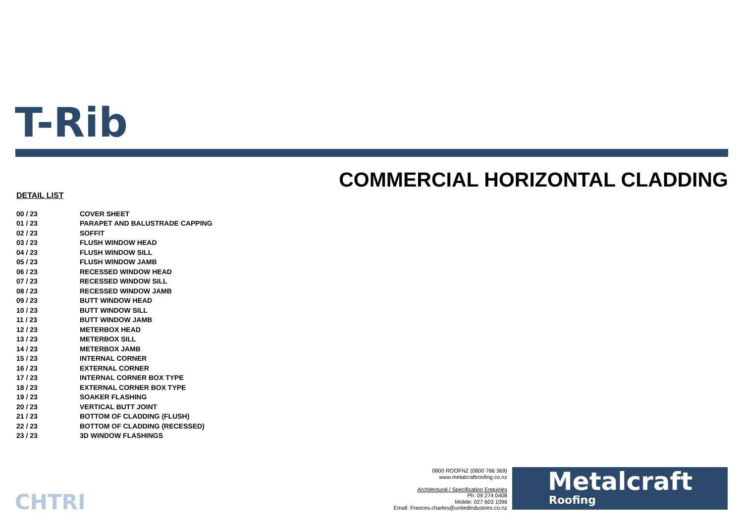T-Rib
COMMERCIAL HORIZONTAL CLADDING
DETAIL LIST
| 00 / 23 | COVER SHEET |
| 01 / 23 | PARAPET AND BALUSTRADE CAPPING |
| 02 / 23 | SOFFIT |
| 03 / 23 | FLUSH WINDOW HEAD |
| 04 / 23 | FLUSH WINDOW SILL |
| 05 / 23 | FLUSH WINDOW JAMB |
| 06 / 23 | RECESSED WINDOW HEAD |
| 07 / 23 | RECESSED WINDOW SILL |
| 08 / 23 | RECESSED WINDOW JAMB |
| 09 / 23 | BUTT WINDOW HEAD |
| 10 / 23 | BUTT WINDOW SILL |
| 11 / 23 | BUTT WINDOW JAMB |
| 12 / 23 | METERBOX HEAD |
| 13 / 23 | METERBOX SILL |
| 14 / 23 | METERBOX JAMB |
| 15 / 23 | INTERNAL CORNER |
| 16 / 23 | EXTERNAL CORNER |
| 17 / 23 | INTERNAL CORNER BOX TYPE |
| 18 / 23 | EXTERNAL CORNER BOX TYPE |
| 19 / 23 | SOAKER FLASHING |
| 20 / 23 | VERTICAL BUTT JOINT |
| 21 / 23 | BOTTOM OF CLADDING (FLUSH) |
| 22 / 23 | BOTTOM OF CLADDING (RECESSED) |
| 23 / 23 | 3D WINDOW FLASHINGS |
CHTRI
0800 ROOFNZ (0800 766 369)
www.metalcraftroofing.co.nz
Architectural / Specification Enquiries
Ph: 09 274 0408
Mobile: 027 603 1096
Email: Frances.charles@unitedindustries.co.nz
Metalcraft
Roofing